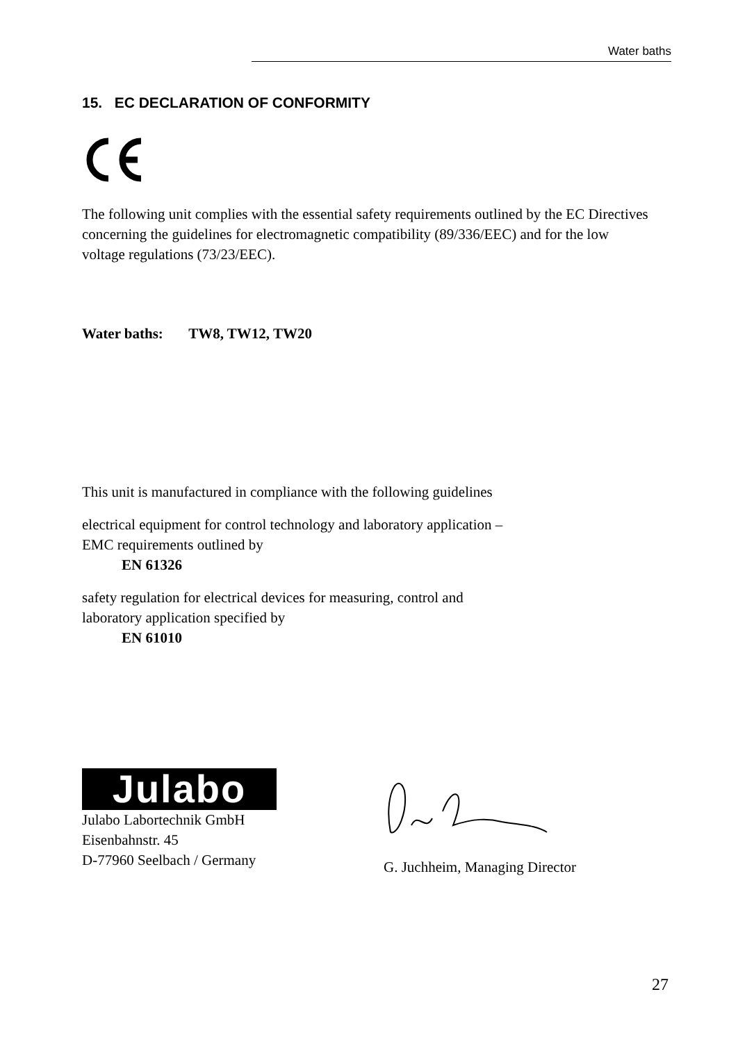Water baths
15. EC DECLARATION OF CONFORMITY
The following unit complies with the essential safety requirements outlined by the EC Directives concerning the guidelines for electromagnetic compatibility (89/336/EEC) and for the low voltage regulations (73/23/EEC).
Water baths: TW8, TW12, TW20
This unit is manufactured in compliance with the following guidelines
electrical equipment for control technology and laboratory application –
EMC requirements outlined by
EN 61326
safety regulation for electrical devices for measuring, control and
laboratory application specified by
EN 61010
Julabo
Julabo Labortechnik GmbH
Eisenbahnstr. 45
D-77960 Seelbach / Germany
G. Juchheim, Managing Director
27